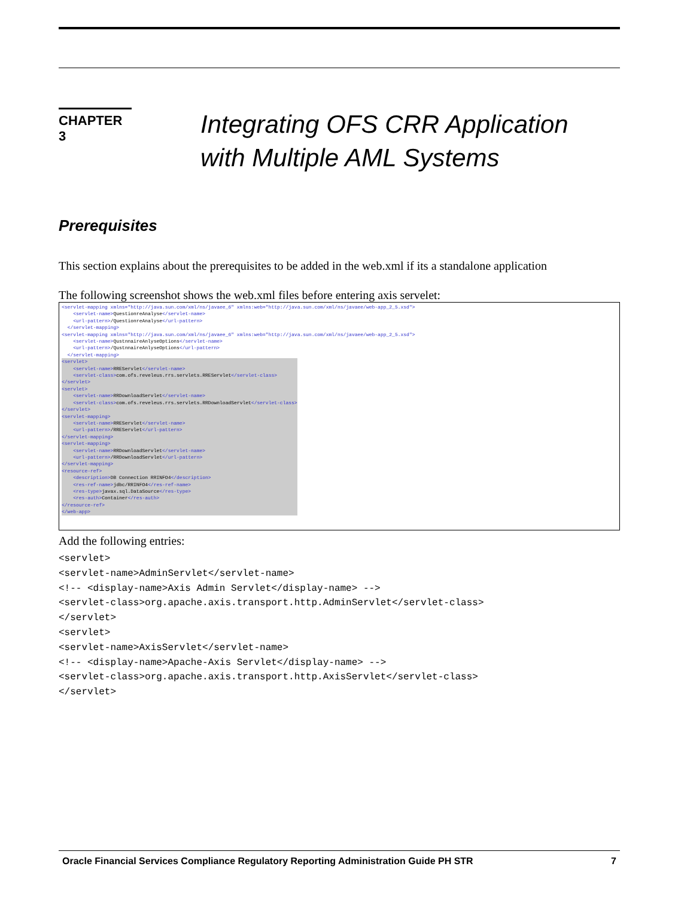CHAPTER 3
Integrating OFS CRR Application
with Multiple AML Systems
Prerequisites
This section explains about the prerequisites to be added in the web.xml if its a standalone application
The following screenshot shows the web.xml files before entering axis servelet:
<servlet-mapping xmlns="http://java.sun.com/xml/ns/javaee_6" xmlns:web="http://java.sun.com/xml/ns/javaee/web-app_2_5.xsd">
<servlet-name>QuestionreAnalyse</servlet-name>
<url-pattern>/QuestionreAnalyse</url-pattern>
</servlet-mapping>
<servlet-mapping xmlns="http://java.sun.com/xml/ns/javaee_6" xmlns:web="http://java.sun.com/xml/ns/javaee/web-app_2_5.xsd">
<servlet-name>QustnnaireAnlyseOptions</servlet-name>
<url-pattern>/QustnnaireAnlyseOptions</url-pattern>
</servlet-mapping>
<servlet> <servlet-name>RREServlet</servlet-name> <servlet-class>com.ofs.reveleus.rrs.servlets.RREServlet</servlet-class> </servlet> <servlet> <servlet-name>RRDownloadServlet</servlet-name> <servlet-class>com.ofs.reveleus.rrs.servlets.RRDownloadServlet</servlet-class> </servlet> <servlet-mapping> <servlet-name>RREServlet</servlet-name> <url-pattern>/RREServlet</url-pattern> </servlet-mapping> <servlet-mapping> <servlet-name>RRDownloadServlet</servlet-name> <url-pattern>/RRDownloadServlet</url-pattern> </servlet-mapping> <resource-ref> <description>DB Connection RRINFO4</description> <res-ref-name>jdbc/RRINFO4</res-ref-name> <res-type>javax.sql.DataSource</res-type> <res-auth>Container</res-auth> </resource-ref> </web-app>
Add the following entries:
<servlet>
<servlet-name>AdminServlet</servlet-name>
<!-- <display-name>Axis Admin Servlet</display-name> -->
<servlet-class>org.apache.axis.transport.http.AdminServlet</servlet-class>
</servlet>
<servlet>
<servlet-name>AxisServlet</servlet-name>
<!-- <display-name>Apache-Axis Servlet</display-name> -->
<servlet-class>org.apache.axis.transport.http.AxisServlet</servlet-class>
</servlet>
Oracle Financial Services Compliance Regulatory Reporting Administration Guide PH STR 7